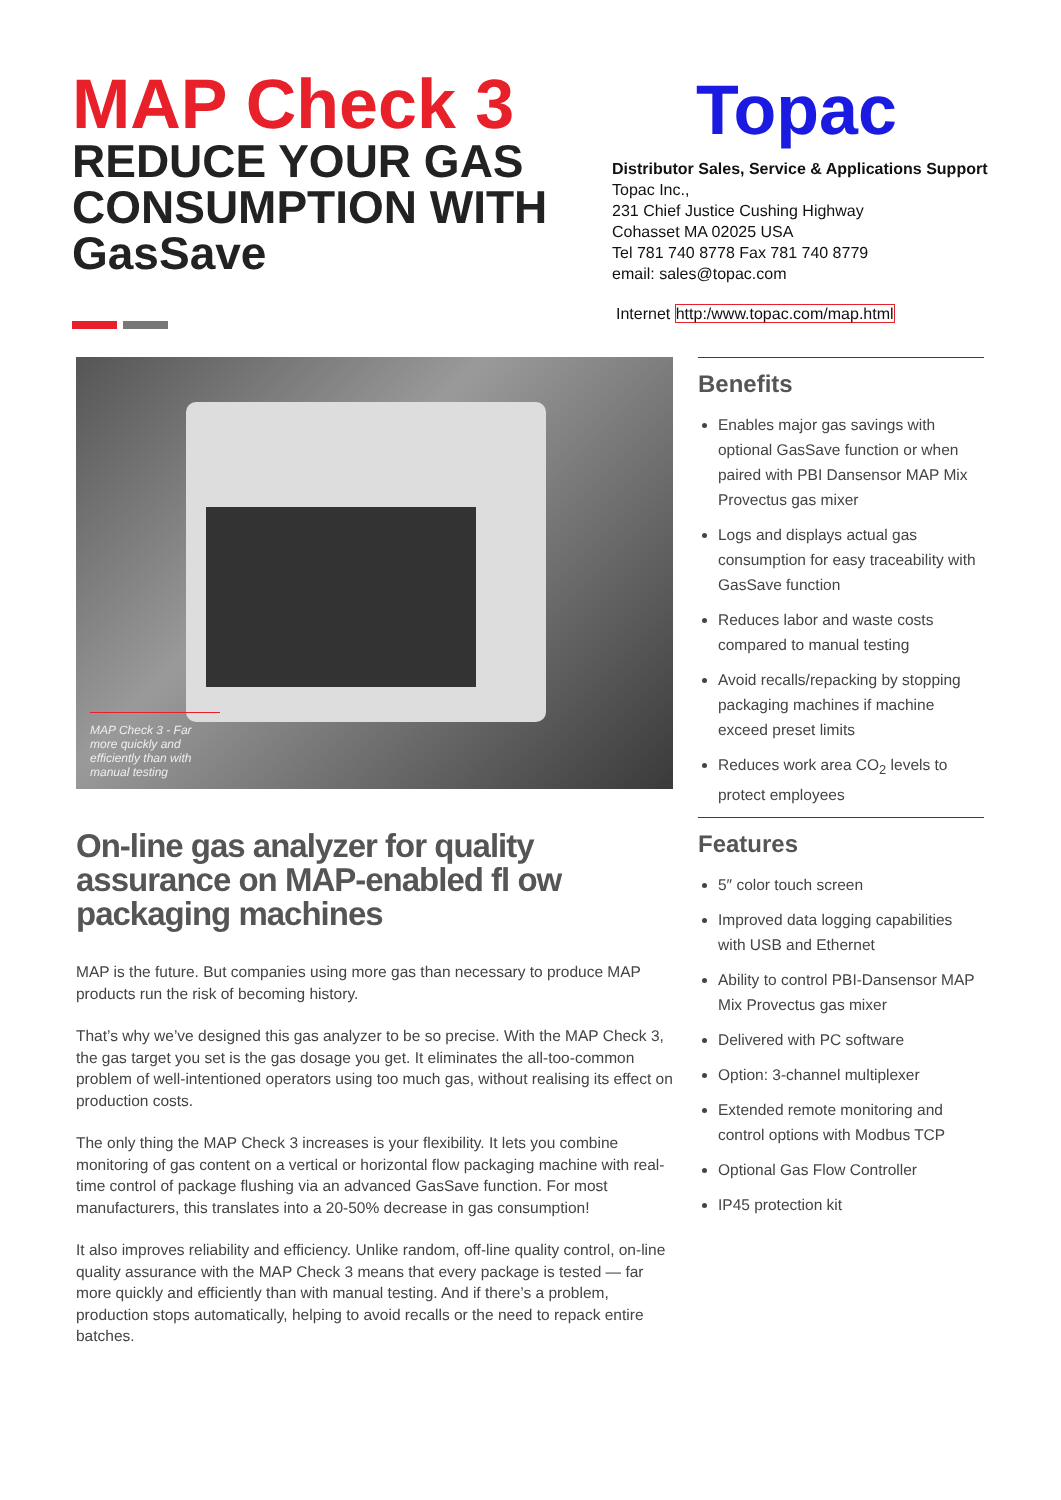MAP Check 3
REDUCE YOUR GAS CONSUMPTION WITH GasSave
Topac
Distributor Sales, Service & Applications Support
Topac Inc.,
231 Chief Justice Cushing Highway
Cohasset MA 02025 USA
Tel 781 740 8778 Fax 781 740 8779
email: sales@topac.com
Internet http:/www.topac.com/map.html
MAP Check 3 - Far more quickly and efficiently than with manual testing
On-line gas analyzer for quality assurance on MAP-enabled fl ow packaging machines
MAP is the future. But companies using more gas than necessary to produce MAP products run the risk of becoming history.
That’s why we’ve designed this gas analyzer to be so precise. With the MAP Check 3, the gas target you set is the gas dosage you get. It eliminates the all-too-common problem of well-intentioned operators using too much gas, without realising its effect on production costs.
The only thing the MAP Check 3 increases is your flexibility. It lets you combine monitoring of gas content on a vertical or horizontal flow packaging machine with real-time control of package flushing via an advanced GasSave function. For most manufacturers, this translates into a 20-50% decrease in gas consumption!
It also improves reliability and efficiency. Unlike random, off-line quality control, on-line quality assurance with the MAP Check 3 means that every package is tested — far more quickly and efficiently than with manual testing. And if there’s a problem, production stops automatically, helping to avoid recalls or the need to repack entire batches.
Benefits
Enables major gas savings with optional GasSave function or when paired with PBI Dansensor MAP Mix Provectus gas mixer
Logs and displays actual gas consumption for easy traceability with GasSave function
Reduces labor and waste costs compared to manual testing
Avoid recalls/repacking by stopping packaging machines if machine exceed preset limits
Reduces work area CO<sub>2</sub> levels to protect employees
Features
5″ color touch screen
Improved data logging capabilities with USB and Ethernet
Ability to control PBI-Dansensor MAP Mix Provectus gas mixer
Delivered with PC software
Option: 3-channel multiplexer
Extended remote monitoring and control options with Modbus TCP
Optional Gas Flow Controller
IP45 protection kit